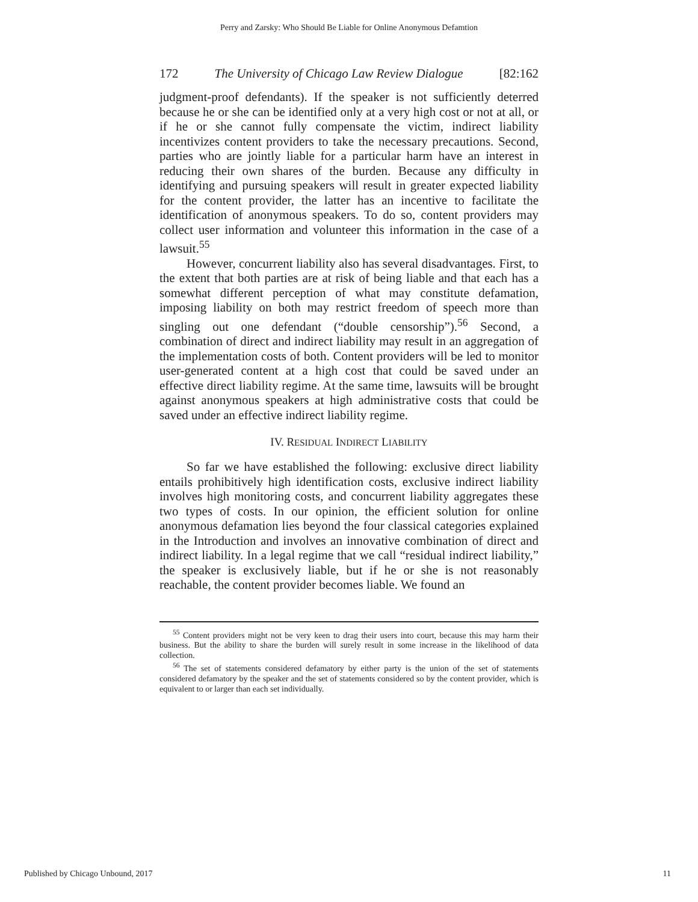Perry and Zarsky: Who Should Be Liable for Online Anonymous Defamtion
172 The University of Chicago Law Review Dialogue [82:162
judgment-proof defendants). If the speaker is not sufficiently deterred because he or she can be identified only at a very high cost or not at all, or if he or she cannot fully compensate the victim, indirect liability incentivizes content providers to take the necessary precautions. Second, parties who are jointly liable for a particular harm have an interest in reducing their own shares of the burden. Because any difficulty in identifying and pursuing speakers will result in greater expected liability for the content provider, the latter has an incentive to facilitate the identification of anonymous speakers. To do so, content providers may collect user information and volunteer this information in the case of a lawsuit.<sup>55</sup>
However, concurrent liability also has several disadvantages. First, to the extent that both parties are at risk of being liable and that each has a somewhat different perception of what may constitute defamation, imposing liability on both may restrict freedom of speech more than singling out one defendant (“double censorship”).<sup>56</sup> Second, a combination of direct and indirect liability may result in an aggregation of the implementation costs of both. Content providers will be led to monitor user-generated content at a high cost that could be saved under an effective direct liability regime. At the same time, lawsuits will be brought against anonymous speakers at high administrative costs that could be saved under an effective indirect liability regime.
IV. RESIDUAL INDIRECT LIABILITY
So far we have established the following: exclusive direct liability entails prohibitively high identification costs, exclusive indirect liability involves high monitoring costs, and concurrent liability aggregates these two types of costs. In our opinion, the efficient solution for online anonymous defamation lies beyond the four classical categories explained in the Introduction and involves an innovative combination of direct and indirect liability. In a legal regime that we call “residual indirect liability,” the speaker is exclusively liable, but if he or she is not reasonably reachable, the content provider becomes liable. We found an
<sup>55</sup> Content providers might not be very keen to drag their users into court, because this may harm their business. But the ability to share the burden will surely result in some increase in the likelihood of data collection.
<sup>56</sup> The set of statements considered defamatory by either party is the union of the set of statements considered defamatory by the speaker and the set of statements considered so by the content provider, which is equivalent to or larger than each set individually.
Published by Chicago Unbound, 2017 11